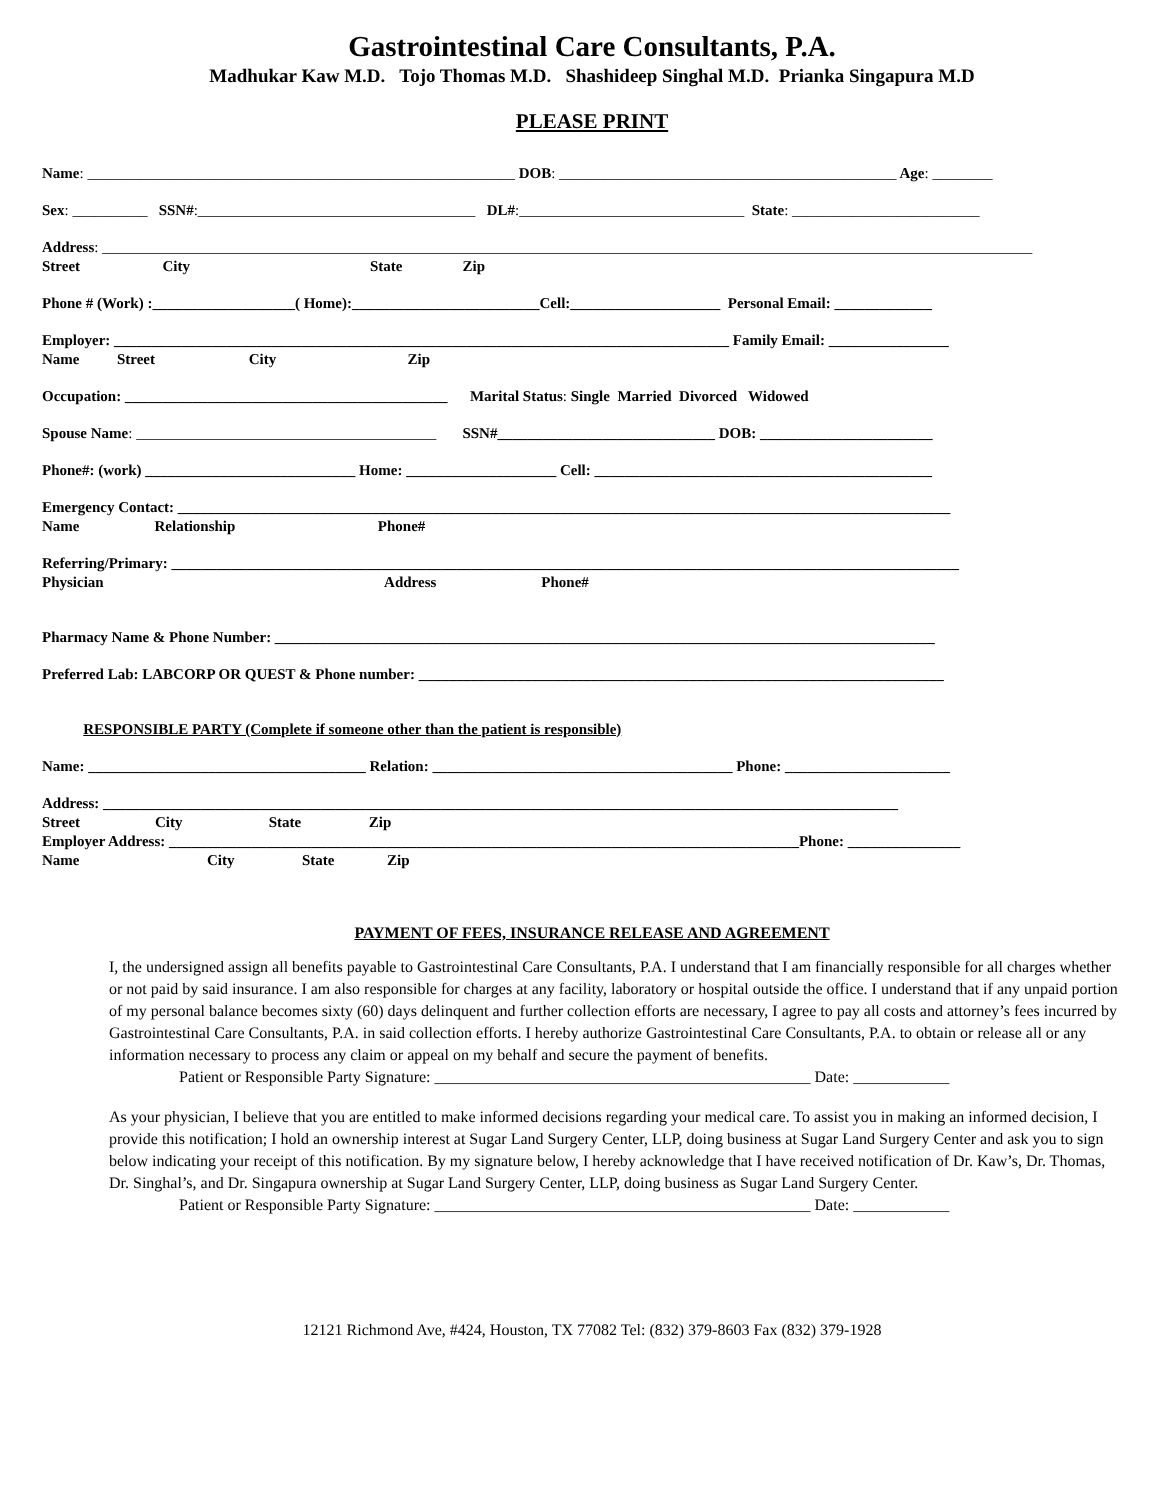Gastrointestinal Care Consultants, P.A.
Madhukar Kaw M.D. Tojo Thomas M.D. Shashideep Singhal M.D. Prianka Singapura M.D
PLEASE PRINT
Name: _________________________________________________________ DOB: _____________________________________________ Age: ________
Sex: __________ SSN#:_____________________________________ DL#:______________________________ State: _________________________
Address: ____________________________________________________________________________________________________________________________
Street City State Zip
Phone # (Work) :___________________( Home):_________________________Cell:____________________ Personal Email: _____________
Employer: __________________________________________________________________________________ Family Email: ________________
Name Street City Zip
Occupation: ___________________________________________ Marital Status: Single Married Divorced Widowed
Spouse Name: ________________________________________ SSN#_____________________________ DOB: _______________________
Phone#: (work) ____________________________ Home: ____________________ Cell: _____________________________________________
Emergency Contact: _______________________________________________________________________________________________________
Name Relationship Phone#
Referring/Primary: _________________________________________________________________________________________________________
Physician Address Phone#
Pharmacy Name & Phone Number: ________________________________________________________________________________________
Preferred Lab: LABCORP OR QUEST & Phone number: ______________________________________________________________________
RESPONSIBLE PARTY (Complete if someone other than the patient is responsible)
Name: _____________________________________ Relation: ________________________________________ Phone: ______________________
Address: __________________________________________________________________________________________________________
Street City State Zip
Employer Address: ____________________________________________________________________________________Phone: _______________
Name City State Zip
PAYMENT OF FEES, INSURANCE RELEASE AND AGREEMENT
I, the undersigned assign all benefits payable to Gastrointestinal Care Consultants, P.A. I understand that I am financially responsible for all charges whether or not paid by said insurance. I am also responsible for charges at any facility, laboratory or hospital outside the office. I understand that if any unpaid portion of my personal balance becomes sixty (60) days delinquent and further collection efforts are necessary, I agree to pay all costs and attorney’s fees incurred by Gastrointestinal Care Consultants, P.A. in said collection efforts. I hereby authorize Gastrointestinal Care Consultants, P.A. to obtain or release all or any information necessary to process any claim or appeal on my behalf and secure the payment of benefits.
Patient or Responsible Party Signature: _______________________________________________ Date: ____________
As your physician, I believe that you are entitled to make informed decisions regarding your medical care. To assist you in making an informed decision, I provide this notification; I hold an ownership interest at Sugar Land Surgery Center, LLP, doing business at Sugar Land Surgery Center and ask you to sign below indicating your receipt of this notification. By my signature below, I hereby acknowledge that I have received notification of Dr. Kaw’s, Dr. Thomas, Dr. Singhal’s, and Dr. Singapura ownership at Sugar Land Surgery Center, LLP, doing business as Sugar Land Surgery Center.
Patient or Responsible Party Signature: _______________________________________________ Date: ____________
12121 Richmond Ave, #424, Houston, TX 77082 Tel: (832) 379-8603 Fax (832) 379-1928